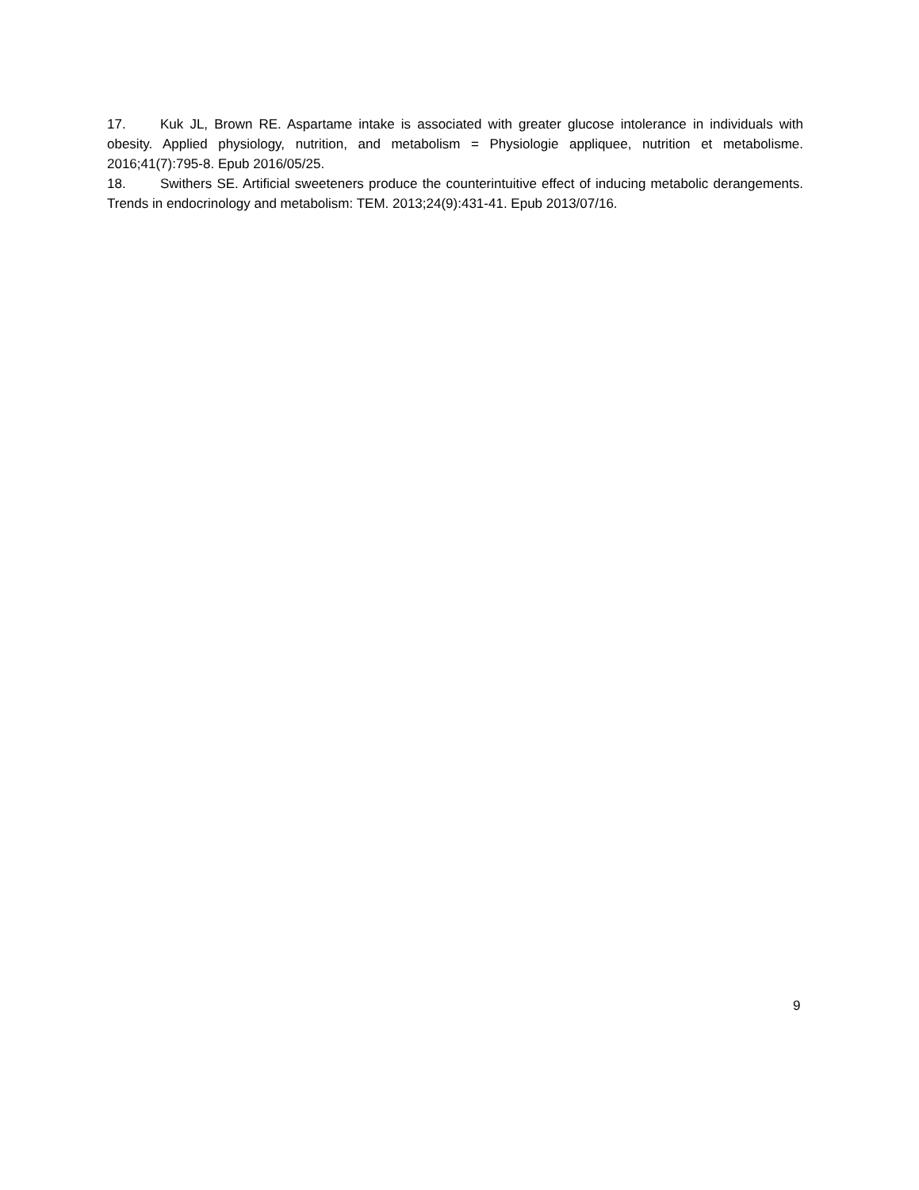17. Kuk JL, Brown RE. Aspartame intake is associated with greater glucose intolerance in individuals with obesity. Applied physiology, nutrition, and metabolism = Physiologie appliquee, nutrition et metabolisme. 2016;41(7):795-8. Epub 2016/05/25.
18. Swithers SE. Artificial sweeteners produce the counterintuitive effect of inducing metabolic derangements. Trends in endocrinology and metabolism: TEM. 2013;24(9):431-41. Epub 2013/07/16.
9